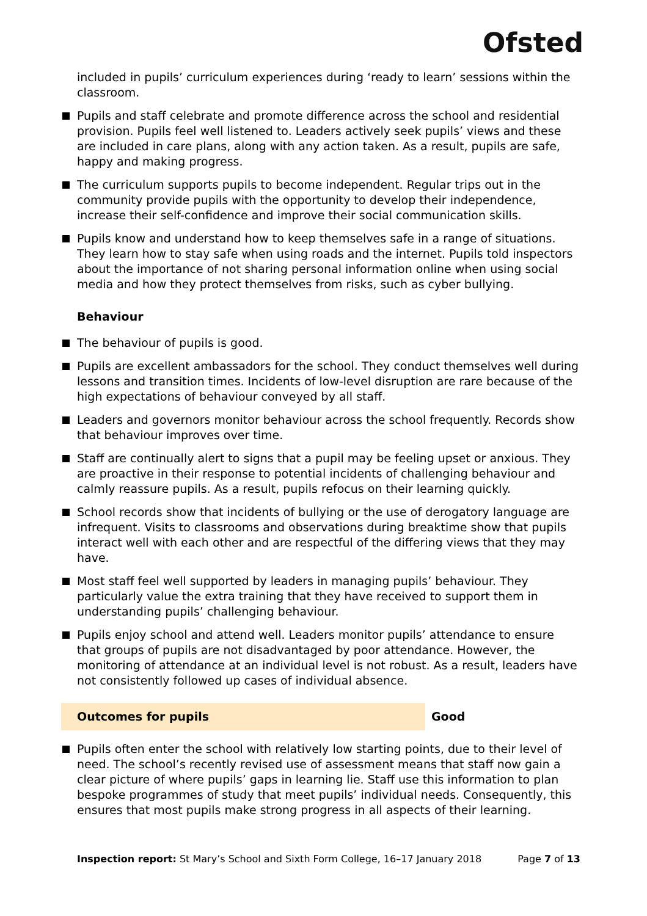Ofsted
included in pupils’ curriculum experiences during ‘ready to learn’ sessions within the classroom.
Pupils and staff celebrate and promote difference across the school and residential provision. Pupils feel well listened to. Leaders actively seek pupils’ views and these are included in care plans, along with any action taken. As a result, pupils are safe, happy and making progress.
The curriculum supports pupils to become independent. Regular trips out in the community provide pupils with the opportunity to develop their independence, increase their self-confidence and improve their social communication skills.
Pupils know and understand how to keep themselves safe in a range of situations. They learn how to stay safe when using roads and the internet. Pupils told inspectors about the importance of not sharing personal information online when using social media and how they protect themselves from risks, such as cyber bullying.
Behaviour
The behaviour of pupils is good.
Pupils are excellent ambassadors for the school. They conduct themselves well during lessons and transition times. Incidents of low-level disruption are rare because of the high expectations of behaviour conveyed by all staff.
Leaders and governors monitor behaviour across the school frequently. Records show that behaviour improves over time.
Staff are continually alert to signs that a pupil may be feeling upset or anxious. They are proactive in their response to potential incidents of challenging behaviour and calmly reassure pupils. As a result, pupils refocus on their learning quickly.
School records show that incidents of bullying or the use of derogatory language are infrequent. Visits to classrooms and observations during breaktime show that pupils interact well with each other and are respectful of the differing views that they may have.
Most staff feel well supported by leaders in managing pupils’ behaviour. They particularly value the extra training that they have received to support them in understanding pupils’ challenging behaviour.
Pupils enjoy school and attend well. Leaders monitor pupils’ attendance to ensure that groups of pupils are not disadvantaged by poor attendance. However, the monitoring of attendance at an individual level is not robust. As a result, leaders have not consistently followed up cases of individual absence.
Outcomes for pupils Good
Pupils often enter the school with relatively low starting points, due to their level of need. The school’s recently revised use of assessment means that staff now gain a clear picture of where pupils’ gaps in learning lie. Staff use this information to plan bespoke programmes of study that meet pupils’ individual needs. Consequently, this ensures that most pupils make strong progress in all aspects of their learning.
Inspection report: St Mary’s School and Sixth Form College, 16–17 January 2018 Page 7 of 13